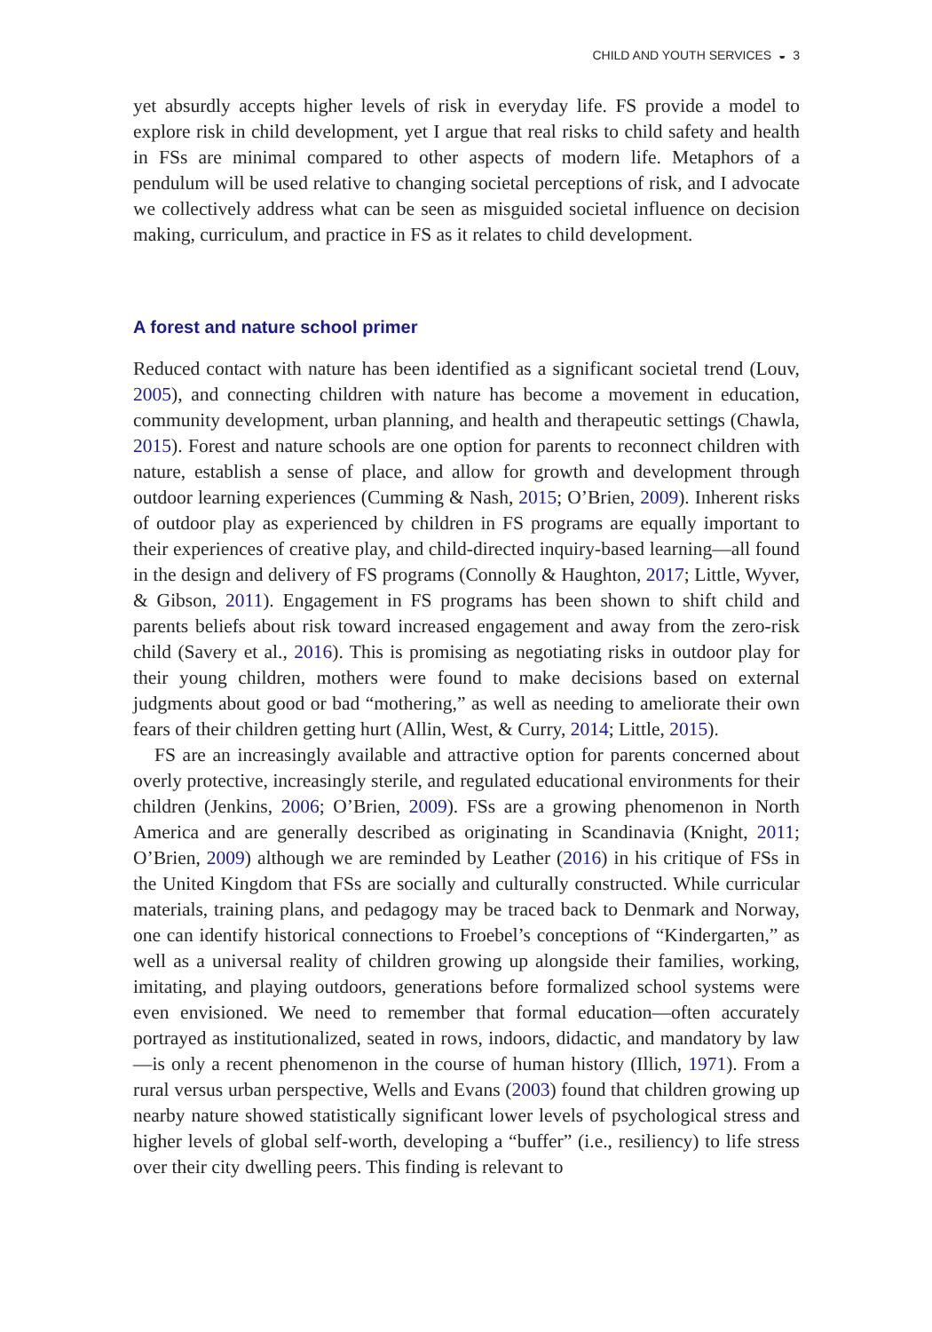CHILD AND YOUTH SERVICES ◒ 3
yet absurdly accepts higher levels of risk in everyday life. FS provide a model to explore risk in child development, yet I argue that real risks to child safety and health in FSs are minimal compared to other aspects of modern life. Metaphors of a pendulum will be used relative to changing societal perceptions of risk, and I advocate we collectively address what can be seen as misguided societal influence on decision making, curriculum, and practice in FS as it relates to child development.
A forest and nature school primer
Reduced contact with nature has been identified as a significant societal trend (Louv, 2005), and connecting children with nature has become a movement in education, community development, urban planning, and health and therapeutic settings (Chawla, 2015). Forest and nature schools are one option for parents to reconnect children with nature, establish a sense of place, and allow for growth and development through outdoor learning experiences (Cumming & Nash, 2015; O’Brien, 2009). Inherent risks of outdoor play as experienced by children in FS programs are equally important to their experiences of creative play, and child-directed inquiry-based learning—all found in the design and delivery of FS programs (Connolly & Haughton, 2017; Little, Wyver, & Gibson, 2011). Engagement in FS programs has been shown to shift child and parents beliefs about risk toward increased engagement and away from the zero-risk child (Savery et al., 2016). This is promising as negotiating risks in outdoor play for their young children, mothers were found to make decisions based on external judgments about good or bad “mothering,” as well as needing to ameliorate their own fears of their children getting hurt (Allin, West, & Curry, 2014; Little, 2015).
FS are an increasingly available and attractive option for parents concerned about overly protective, increasingly sterile, and regulated educational environments for their children (Jenkins, 2006; O’Brien, 2009). FSs are a growing phenomenon in North America and are generally described as originating in Scandinavia (Knight, 2011; O’Brien, 2009) although we are reminded by Leather (2016) in his critique of FSs in the United Kingdom that FSs are socially and culturally constructed. While curricular materials, training plans, and pedagogy may be traced back to Denmark and Norway, one can identify historical connections to Froebel’s conceptions of “Kindergarten,” as well as a universal reality of children growing up alongside their families, working, imitating, and playing outdoors, generations before formalized school systems were even envisioned. We need to remember that formal education—often accurately portrayed as institutionalized, seated in rows, indoors, didactic, and mandatory by law—is only a recent phenomenon in the course of human history (Illich, 1971). From a rural versus urban perspective, Wells and Evans (2003) found that children growing up nearby nature showed statistically significant lower levels of psychological stress and higher levels of global self-worth, developing a “buffer” (i.e., resiliency) to life stress over their city dwelling peers. This finding is relevant to